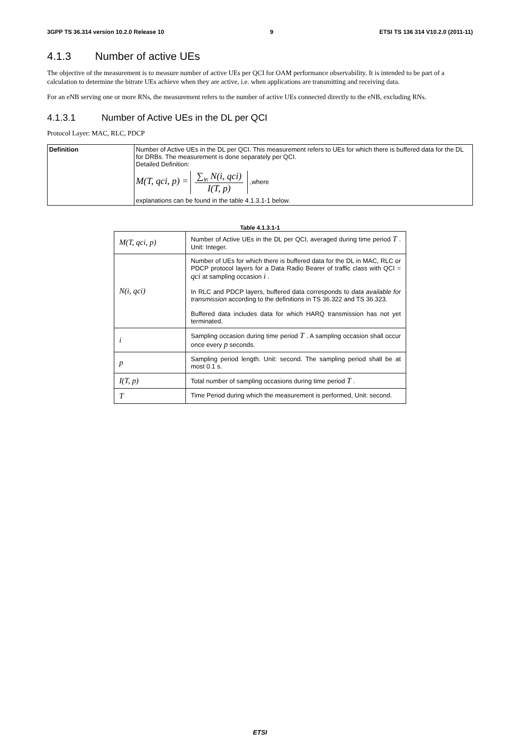3GPP TS 36.314 version 10.2.0 Release 10 9 ETSI TS 136 314 V10.2.0 (2011-11)
4.1.3 Number of active UEs
The objective of the measurement is to measure number of active UEs per QCI for OAM performance observability. It is intended to be part of a calculation to determine the bitrate UEs achieve when they are active, i.e. when applications are transmitting and receiving data.
For an eNB serving one or more RNs, the measurement refers to the number of active UEs connected directly to the eNB, excluding RNs.
4.1.3.1 Number of Active UEs in the DL per QCI
Protocol Layer: MAC, RLC, PDCP
| Definition | Number of Active UEs in the DL per QCI. This measurement refers to UEs for which there is buffered data for the DL for DRBs. The measurement is done separately per QCI. Detailed Definition: M(T, qci, p) = ∑<sub>∀i</sub> N(i, qci) I(T, p) ,where explanations can be found in the table 4.1.3.1-1 below. |
Table 4.1.3.1-1
| M(T, qci, p) | Number of Active UEs in the DL per QCI, averaged during time period T . Unit: Integer. |
| N(i, qci) | Number of UEs for which there is buffered data for the DL in MAC, RLC or PDCP protocol layers for a Data Radio Bearer of traffic class with QCI = qci at sampling occasion i . In RLC and PDCP layers, buffered data corresponds to data available for transmission according to the definitions in TS 36.322 and TS 36.323. Buffered data includes data for which HARQ transmission has not yet terminated. |
| i | Sampling occasion during time period T . A sampling occasion shall occur once every p seconds. |
| p | Sampling period length. Unit: second. The sampling period shall be at most 0.1 s. |
| I(T, p) | Total number of sampling occasions during time period T . |
| T | Time Period during which the measurement is performed, Unit: second. |
ETSI